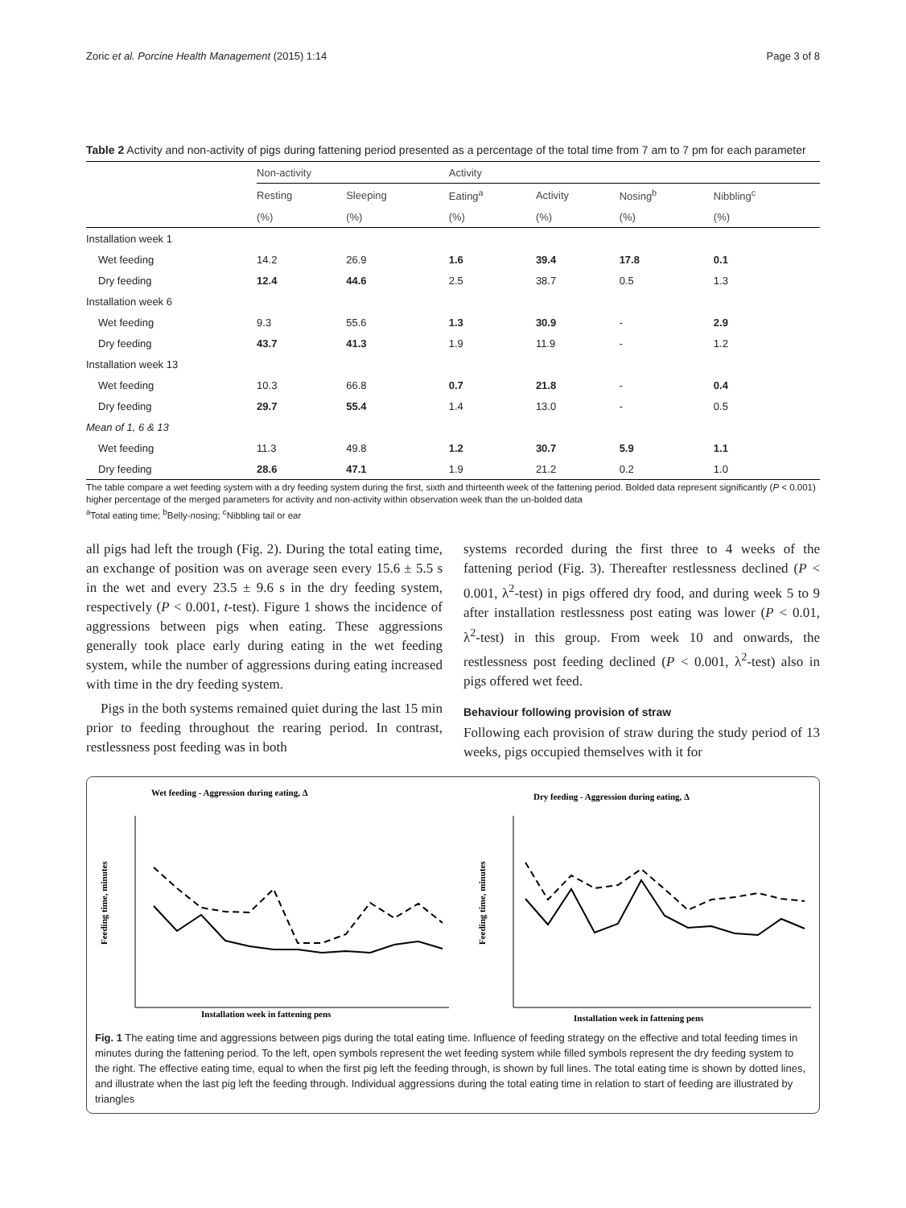Zoric et al. Porcine Health Management (2015) 1:14 Page 3 of 8
Table 2 Activity and non-activity of pigs during fattening period presented as a percentage of the total time from 7 am to 7 pm for each parameter
| | Non-activity | | Activity | | | |
| --- | --- | --- | --- | --- | --- | --- |
| | Resting | Sleeping | Eating<sup>a</sup> | Activity | Nosing<sup>b</sup> | Nibbling<sup>c</sup> |
| | (%) | (%) | (%) | (%) | (%) | (%) |
| Installation week 1 | | | | | | |
| Wet feeding | 14.2 | 26.9 | 1.6 | 39.4 | 17.8 | 0.1 |
| Dry feeding | 12.4 | 44.6 | 2.5 | 38.7 | 0.5 | 1.3 |
| Installation week 6 | | | | | | |
| Wet feeding | 9.3 | 55.6 | 1.3 | 30.9 | - | 2.9 |
| Dry feeding | 43.7 | 41.3 | 1.9 | 11.9 | - | 1.2 |
| Installation week 13 | | | | | | |
| Wet feeding | 10.3 | 66.8 | 0.7 | 21.8 | - | 0.4 |
| Dry feeding | 29.7 | 55.4 | 1.4 | 13.0 | - | 0.5 |
| Mean of 1, 6 & 13 | | | | | | |
| Wet feeding | 11.3 | 49.8 | 1.2 | 30.7 | 5.9 | 1.1 |
| Dry feeding | 28.6 | 47.1 | 1.9 | 21.2 | 0.2 | 1.0 |
The table compare a wet feeding system with a dry feeding system during the first, sixth and thirteenth week of the fattening period. Bolded data represent significantly (P < 0.001) higher percentage of the merged parameters for activity and non-activity within observation week than the un-bolded data
<sup>a</sup> Total eating time; <sup>b</sup>Belly-nosing; <sup>c</sup>Nibbling tail or ear
all pigs had left the trough (Fig. 2). During the total eating time, an exchange of position was on average seen every 15.6 ± 5.5 s in the wet and every 23.5 ± 9.6 s in the dry feeding system, respectively (P < 0.001, t-test). Figure 1 shows the incidence of aggressions between pigs when eating. These aggressions generally took place early during eating in the wet feeding system, while the number of aggressions during eating increased with time in the dry feeding system.
Pigs in the both systems remained quiet during the last 15 min prior to feeding throughout the rearing period. In contrast, restlessness post feeding was in both
systems recorded during the first three to 4 weeks of the fattening period (Fig. 3). Thereafter restlessness declined (P < 0.001, λ<sup>2</sup>-test) in pigs offered dry food, and during week 5 to 9 after installation restlessness post eating was lower (P < 0.01, λ<sup>2</sup>-test) in this group. From week 10 and onwards, the restlessness post feeding declined (P < 0.001, λ<sup>2</sup>-test) also in pigs offered wet feed.
Behaviour following provision of straw
Following each provision of straw during the study period of 13 weeks, pigs occupied themselves with it for
Wet feeding - Aggression during eating, Δ
Dry feeding - Aggression during eating, Δ
Feeding time, minutes
Feeding time, minutes
Installation week in fattening pens
Installation week in fattening pens
Fig. 1 The eating time and aggressions between pigs during the total eating time. Influence of feeding strategy on the effective and total feeding times in minutes during the fattening period. To the left, open symbols represent the wet feeding system while filled symbols represent the dry feeding system to the right. The effective eating time, equal to when the first pig left the feeding through, is shown by full lines. The total eating time is shown by dotted lines, and illustrate when the last pig left the feeding through. Individual aggressions during the total eating time in relation to start of feeding are illustrated by triangles